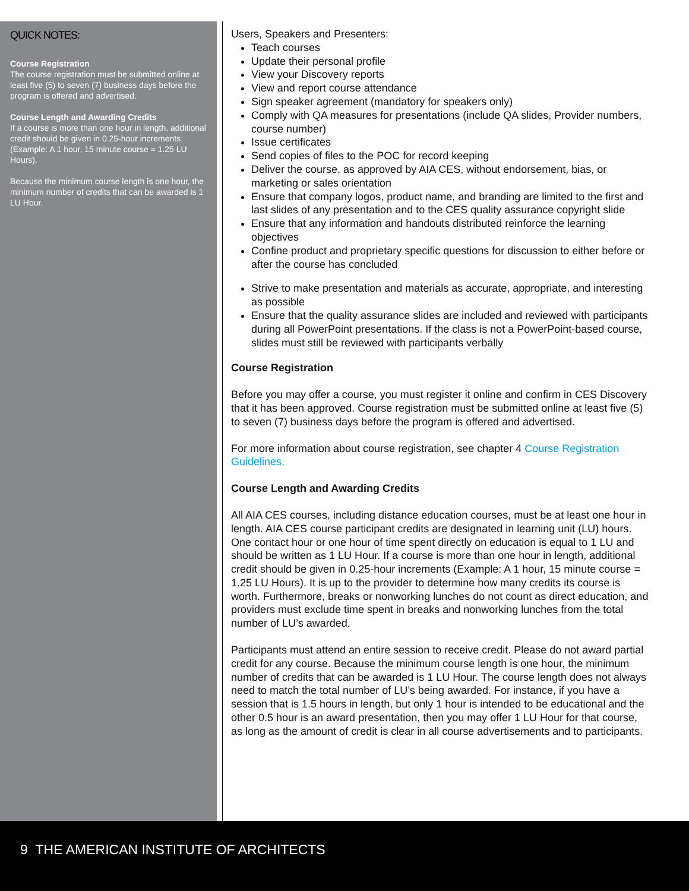QUICK NOTES:
Course Registration
The course registration must be submitted online at least five (5) to seven (7) business days before the program is offered and advertised.
Course Length and Awarding Credits
If a course is more than one hour in length, additional credit should be given in 0.25-hour increments (Example: A 1 hour, 15 minute course = 1.25 LU Hours).
Because the minimum course length is one hour, the minimum number of credits that can be awarded is 1 LU Hour.
Users, Speakers and Presenters:
Teach courses
Update their personal profile
View your Discovery reports
View and report course attendance
Sign speaker agreement (mandatory for speakers only)
Comply with QA measures for presentations (include QA slides, Provider numbers, course number)
Issue certificates
Send copies of files to the POC for record keeping
Deliver the course, as approved by AIA CES, without endorsement, bias, or marketing or sales orientation
Ensure that company logos, product name, and branding are limited to the first and last slides of any presentation and to the CES quality assurance copyright slide
Ensure that any information and handouts distributed reinforce the learning objectives
Confine product and proprietary specific questions for discussion to either before or after the course has concluded
Strive to make presentation and materials as accurate, appropriate, and interesting as possible
Ensure that the quality assurance slides are included and reviewed with participants during all PowerPoint presentations. If the class is not a PowerPoint-based course, slides must still be reviewed with participants verbally
Course Registration
Before you may offer a course, you must register it online and confirm in CES Discovery that it has been approved. Course registration must be submitted online at least five (5) to seven (7) business days before the program is offered and advertised.
For more information about course registration, see chapter 4 Course Registration Guidelines.
Course Length and Awarding Credits
All AIA CES courses, including distance education courses, must be at least one hour in length. AIA CES course participant credits are designated in learning unit (LU) hours. One contact hour or one hour of time spent directly on education is equal to 1 LU and should be written as 1 LU Hour. If a course is more than one hour in length, additional credit should be given in 0.25-hour increments (Example: A 1 hour, 15 minute course = 1.25 LU Hours). It is up to the provider to determine how many credits its course is worth. Furthermore, breaks or nonworking lunches do not count as direct education, and providers must exclude time spent in breaks and nonworking lunches from the total number of LU’s awarded.
Participants must attend an entire session to receive credit. Please do not award partial credit for any course. Because the minimum course length is one hour, the minimum number of credits that can be awarded is 1 LU Hour. The course length does not always need to match the total number of LU’s being awarded. For instance, if you have a session that is 1.5 hours in length, but only 1 hour is intended to be educational and the other 0.5 hour is an award presentation, then you may offer 1 LU Hour for that course, as long as the amount of credit is clear in all course advertisements and to participants.
9 THE AMERICAN INSTITUTE OF ARCHITECTS